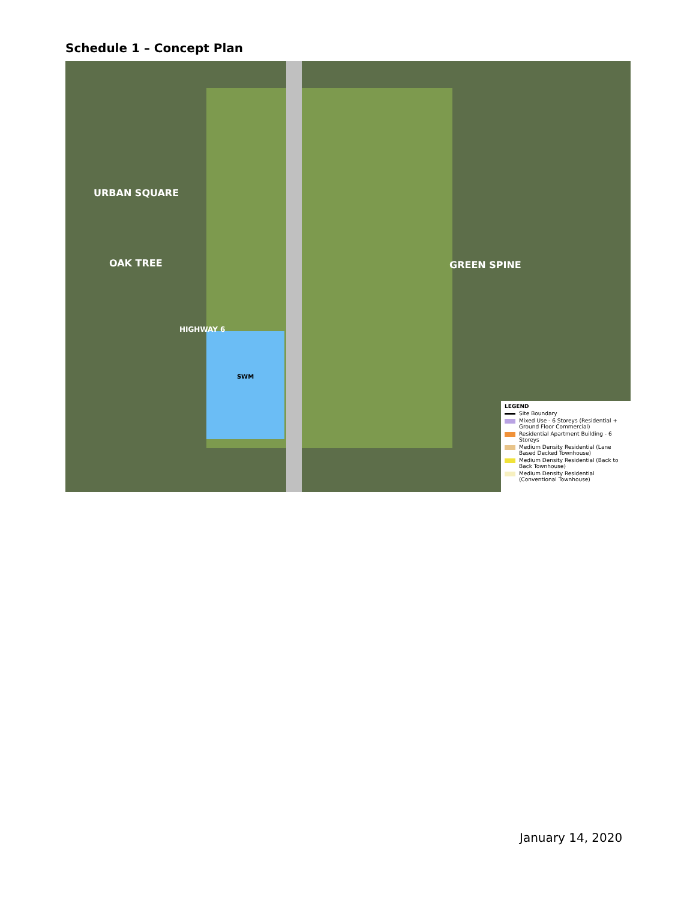Schedule 1 – Concept Plan
SWM
URBAN SQUARE
OAK TREE GREEN SPINE
HIGHWAY 6
LEGEND
Site Boundary
Mixed Use - 6 Storeys (Residential + Ground Floor Commercial)
Residential Apartment Building - 6 Storeys
Medium Density Residential (Lane Based Decked Townhouse)
Medium Density Residential (Back to Back Townhouse)
Medium Density Residential (Conventional Townhouse)
January 14, 2020